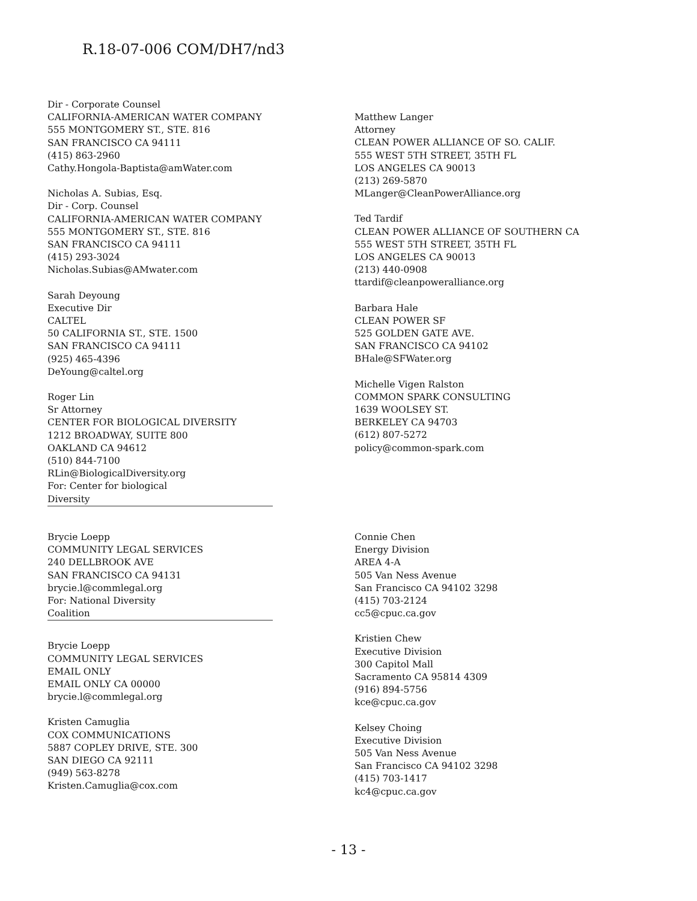R.18-07-006 COM/DH7/nd3
Dir - Corporate Counsel
CALIFORNIA-AMERICAN WATER COMPANY
555 MONTGOMERY ST., STE. 816
SAN FRANCISCO CA 94111
(415) 863-2960
Cathy.Hongola-Baptista@amWater.com
Nicholas A. Subias, Esq.
Dir - Corp. Counsel
CALIFORNIA-AMERICAN WATER COMPANY
555 MONTGOMERY ST., STE. 816
SAN FRANCISCO CA 94111
(415) 293-3024
Nicholas.Subias@AMwater.com
Sarah Deyoung
Executive Dir
CALTEL
50 CALIFORNIA ST., STE. 1500
SAN FRANCISCO CA 94111
(925) 465-4396
DeYoung@caltel.org
Roger Lin
Sr Attorney
CENTER FOR BIOLOGICAL DIVERSITY
1212 BROADWAY, SUITE 800
OAKLAND CA 94612
(510) 844-7100
RLin@BiologicalDiversity.org
For: Center for biological
Diversity
Matthew Langer
Attorney
CLEAN POWER ALLIANCE OF SO. CALIF.
555 WEST 5TH STREET, 35TH FL
LOS ANGELES CA 90013
(213) 269-5870
MLanger@CleanPowerAlliance.org
Ted Tardif
CLEAN POWER ALLIANCE OF SOUTHERN CA
555 WEST 5TH STREET, 35TH FL
LOS ANGELES CA 90013
(213) 440-0908
ttardif@cleanpoweralliance.org
Barbara Hale
CLEAN POWER SF
525 GOLDEN GATE AVE.
SAN FRANCISCO CA 94102
BHale@SFWater.org
Michelle Vigen Ralston
COMMON SPARK CONSULTING
1639 WOOLSEY ST.
BERKELEY CA 94703
(612) 807-5272
policy@common-spark.com
Brycie Loepp
COMMUNITY LEGAL SERVICES
240 DELLBROOK AVE
SAN FRANCISCO CA 94131
brycie.l@commlegal.org
For: National Diversity
Coalition
Brycie Loepp
COMMUNITY LEGAL SERVICES
EMAIL ONLY
EMAIL ONLY CA 00000
brycie.l@commlegal.org
Kristen Camuglia
COX COMMUNICATIONS
5887 COPLEY DRIVE, STE. 300
SAN DIEGO CA 92111
(949) 563-8278
Kristen.Camuglia@cox.com
Connie Chen
Energy Division
AREA 4-A
505 Van Ness Avenue
San Francisco CA 94102 3298
(415) 703-2124
cc5@cpuc.ca.gov
Kristien Chew
Executive Division
300 Capitol Mall
Sacramento CA 95814 4309
(916) 894-5756
kce@cpuc.ca.gov
Kelsey Choing
Executive Division
505 Van Ness Avenue
San Francisco CA 94102 3298
(415) 703-1417
kc4@cpuc.ca.gov
- 13 -